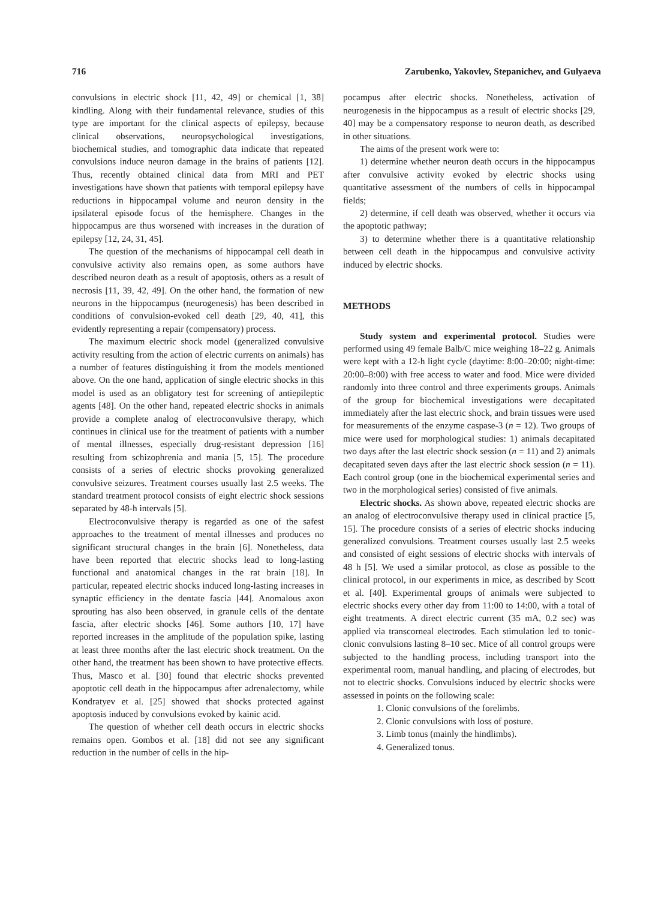716 Zarubenko, Yakovlev, Stepanichev, and Gulyaeva
convulsions in electric shock [11, 42, 49] or chemical [1, 38] kindling. Along with their fundamental relevance, studies of this type are important for the clinical aspects of epilepsy, because clinical observations, neuropsychological investigations, biochemical studies, and tomographic data indicate that repeated convulsions induce neuron damage in the brains of patients [12]. Thus, recently obtained clinical data from MRI and PET investigations have shown that patients with temporal epilepsy have reductions in hippocampal volume and neuron density in the ipsilateral episode focus of the hemisphere. Changes in the hippocampus are thus worsened with increases in the duration of epilepsy [12, 24, 31, 45].
The question of the mechanisms of hippocampal cell death in convulsive activity also remains open, as some authors have described neuron death as a result of apoptosis, others as a result of necrosis [11, 39, 42, 49]. On the other hand, the formation of new neurons in the hippocampus (neurogenesis) has been described in conditions of convulsion-evoked cell death [29, 40, 41], this evidently representing a repair (compensatory) process.
The maximum electric shock model (generalized convulsive activity resulting from the action of electric currents on animals) has a number of features distinguishing it from the models mentioned above. On the one hand, application of single electric shocks in this model is used as an obligatory test for screening of antiepileptic agents [48]. On the other hand, repeated electric shocks in animals provide a complete analog of electroconvulsive therapy, which continues in clinical use for the treatment of patients with a number of mental illnesses, especially drug-resistant depression [16] resulting from schizophrenia and mania [5, 15]. The procedure consists of a series of electric shocks provoking generalized convulsive seizures. Treatment courses usually last 2.5 weeks. The standard treatment protocol consists of eight electric shock sessions separated by 48-h intervals [5].
Electroconvulsive therapy is regarded as one of the safest approaches to the treatment of mental illnesses and produces no significant structural changes in the brain [6]. Nonetheless, data have been reported that electric shocks lead to long-lasting functional and anatomical changes in the rat brain [18]. In particular, repeated electric shocks induced long-lasting increases in synaptic efficiency in the dentate fascia [44]. Anomalous axon sprouting has also been observed, in granule cells of the dentate fascia, after electric shocks [46]. Some authors [10, 17] have reported increases in the amplitude of the population spike, lasting at least three months after the last electric shock treatment. On the other hand, the treatment has been shown to have protective effects. Thus, Masco et al. [30] found that electric shocks prevented apoptotic cell death in the hippocampus after adrenalectomy, while Kondratyev et al. [25] showed that shocks protected against apoptosis induced by convulsions evoked by kainic acid.
The question of whether cell death occurs in electric shocks remains open. Gombos et al. [18] did not see any significant reduction in the number of cells in the hip-
pocampus after electric shocks. Nonetheless, activation of neurogenesis in the hippocampus as a result of electric shocks [29, 40] may be a compensatory response to neuron death, as described in other situations.
The aims of the present work were to:
1) determine whether neuron death occurs in the hippocampus after convulsive activity evoked by electric shocks using quantitative assessment of the numbers of cells in hippocampal fields;
2) determine, if cell death was observed, whether it occurs via the apoptotic pathway;
3) to determine whether there is a quantitative relationship between cell death in the hippocampus and convulsive activity induced by electric shocks.
METHODS
Study system and experimental protocol. Studies were performed using 49 female Balb/C mice weighing 18–22 g. Animals were kept with a 12-h light cycle (daytime: 8:00–20:00; night-time: 20:00–8:00) with free access to water and food. Mice were divided randomly into three control and three experiments groups. Animals of the group for biochemical investigations were decapitated immediately after the last electric shock, and brain tissues were used for measurements of the enzyme caspase-3 (n = 12). Two groups of mice were used for morphological studies: 1) animals decapitated two days after the last electric shock session (n = 11) and 2) animals decapitated seven days after the last electric shock session (n = 11). Each control group (one in the biochemical experimental series and two in the morphological series) consisted of five animals.
Electric shocks. As shown above, repeated electric shocks are an analog of electroconvulsive therapy used in clinical practice [5, 15]. The procedure consists of a series of electric shocks inducing generalized convulsions. Treatment courses usually last 2.5 weeks and consisted of eight sessions of electric shocks with intervals of 48 h [5]. We used a similar protocol, as close as possible to the clinical protocol, in our experiments in mice, as described by Scott et al. [40]. Experimental groups of animals were subjected to electric shocks every other day from 11:00 to 14:00, with a total of eight treatments. A direct electric current (35 mA, 0.2 sec) was applied via transcorneal electrodes. Each stimulation led to tonic-clonic convulsions lasting 8–10 sec. Mice of all control groups were subjected to the handling process, including transport into the experimental room, manual handling, and placing of electrodes, but not to electric shocks. Convulsions induced by electric shocks were assessed in points on the following scale:
1. Clonic convulsions of the forelimbs.
2. Clonic convulsions with loss of posture.
3. Limb tonus (mainly the hindlimbs).
4. Generalized tonus.